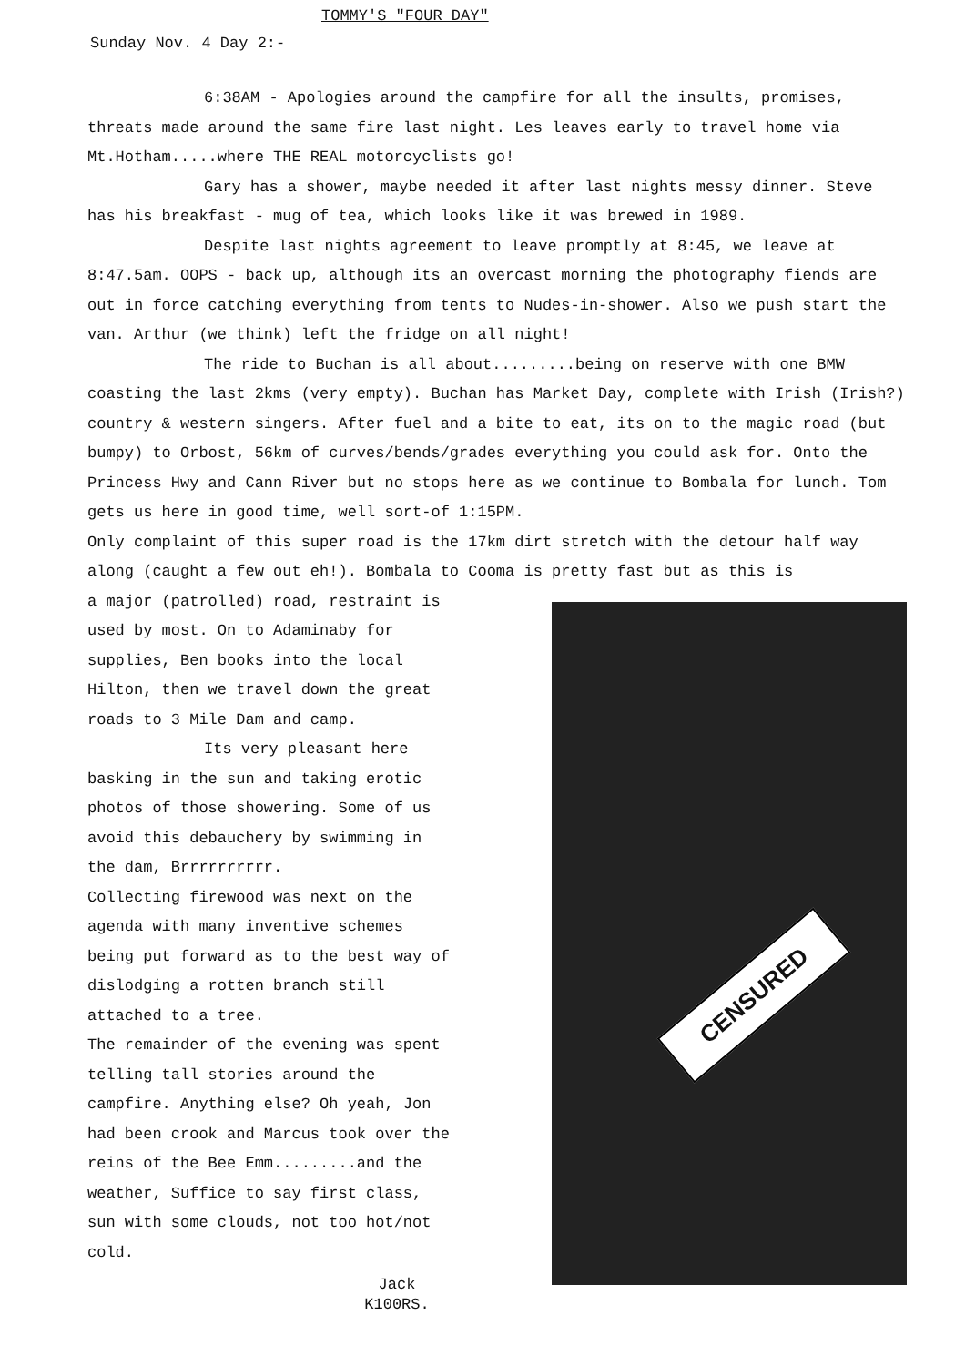TOMMY'S "FOUR DAY"
Sunday Nov. 4 Day 2:-
6:38AM - Apologies around the campfire for all the insults, promises, threats made around the same fire last night. Les leaves early to travel home via Mt.Hotham.....where THE REAL motorcyclists go!
Gary has a shower, maybe needed it after last nights messy dinner. Steve has his breakfast - mug of tea, which looks like it was brewed in 1989.
Despite last nights agreement to leave promptly at 8:45, we leave at 8:47.5am. OOPS - back up, although its an overcast morning the photography fiends are out in force catching everything from tents to Nudes-in-shower. Also we push start the van. Arthur (we think) left the fridge on all night!
The ride to Buchan is all about.........being on reserve with one BMW coasting the last 2kms (very empty). Buchan has Market Day, complete with Irish (Irish?) country & western singers. After fuel and a bite to eat, its on to the magic road (but bumpy) to Orbost, 56km of curves/bends/grades everything you could ask for. Onto the Princess Hwy and Cann River but no stops here as we continue to Bombala for lunch. Tom gets us here in good time, well sort-of 1:15PM.
Only complaint of this super road is the 17km dirt stretch with the detour half way along (caught a few out eh!). Bombala to Cooma is pretty fast but as this is
a major (patrolled) road, restraint is used by most. On to Adaminaby for supplies, Ben books into the local Hilton, then we travel down the great roads to 3 Mile Dam and camp.
Its very pleasant here basking in the sun and taking erotic photos of those showering. Some of us avoid this debauchery by swimming in the dam, Brrrrrrrrrr.
Collecting firewood was next on the agenda with many inventive schemes being put forward as to the best way of dislodging a rotten branch still attached to a tree.
The remainder of the evening was spent telling tall stories around the campfire. Anything else? Oh yeah, Jon had been crook and Marcus took over the reins of the Bee Emm.........and the weather, Suffice to say first class, sun with some clouds, not too hot/not cold.
Jack
K100RS.
CENSURED